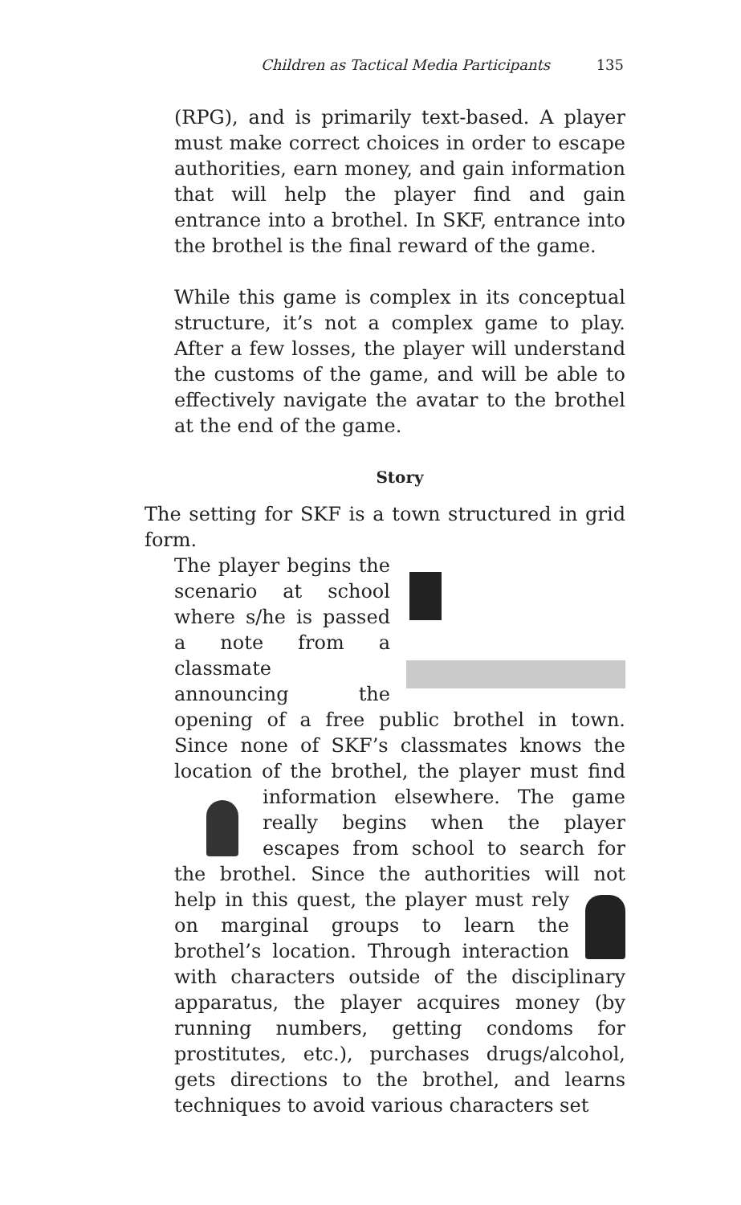Children as Tactical Media Participants 135
(RPG), and is primarily text-based. A player must make correct choices in order to escape authorities, earn money, and gain information that will help the player find and gain entrance into a brothel. In SKF, entrance into the brothel is the final reward of the game.
While this game is complex in its conceptual structure, it’s not a complex game to play. After a few losses, the player will understand the customs of the game, and will be able to effectively navigate the avatar to the brothel at the end of the game.
Story
The setting for SKF is a town structured in grid form.
The player begins the scenario at school where s/he is passed a note from a classmate announcing the opening of a free public brothel in town. Since none of SKF’s classmates knows the location of the brothel, the player must find information
elsewhere. The game really begins when the player escapes from school to search for the brothel. Since the authorities will not help in this quest, the
player must rely on marginal groups to learn the brothel’s location. Through interaction with characters outside of the disciplinary apparatus, the player acquires money (by running numbers, getting condoms for prostitutes, etc.), purchases drugs/alcohol, gets directions to the brothel, and learns techniques to avoid various characters set